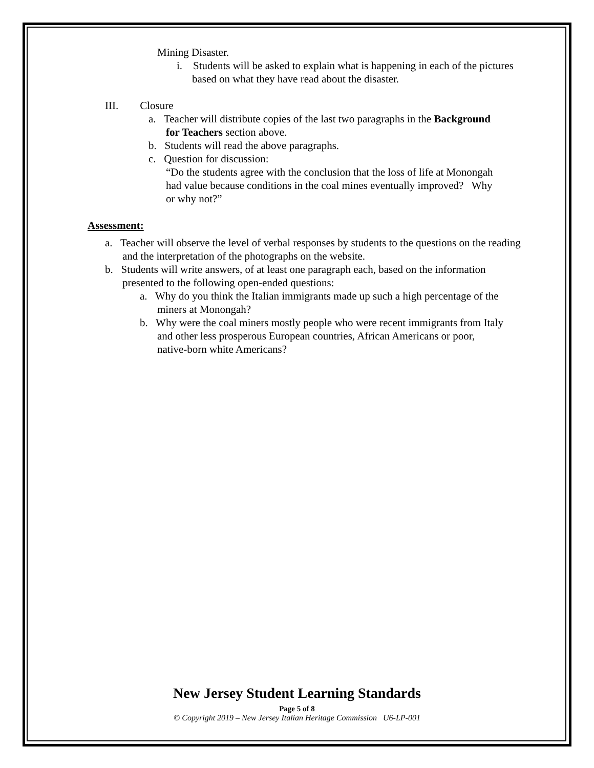Mining Disaster.
i. Students will be asked to explain what is happening in each of the pictures based on what they have read about the disaster.
III. Closure
a. Teacher will distribute copies of the last two paragraphs in the Background for Teachers section above.
b. Students will read the above paragraphs.
c. Question for discussion:
“Do the students agree with the conclusion that the loss of life at Monongah had value because conditions in the coal mines eventually improved? Why or why not?”
Assessment:
a. Teacher will observe the level of verbal responses by students to the questions on the reading and the interpretation of the photographs on the website.
b. Students will write answers, of at least one paragraph each, based on the information presented to the following open-ended questions:
a. Why do you think the Italian immigrants made up such a high percentage of the miners at Monongah?
b. Why were the coal miners mostly people who were recent immigrants from Italy and other less prosperous European countries, African Americans or poor, native-born white Americans?
New Jersey Student Learning Standards
Page 5 of 8
© Copyright 2019 – New Jersey Italian Heritage Commission U6-LP-001